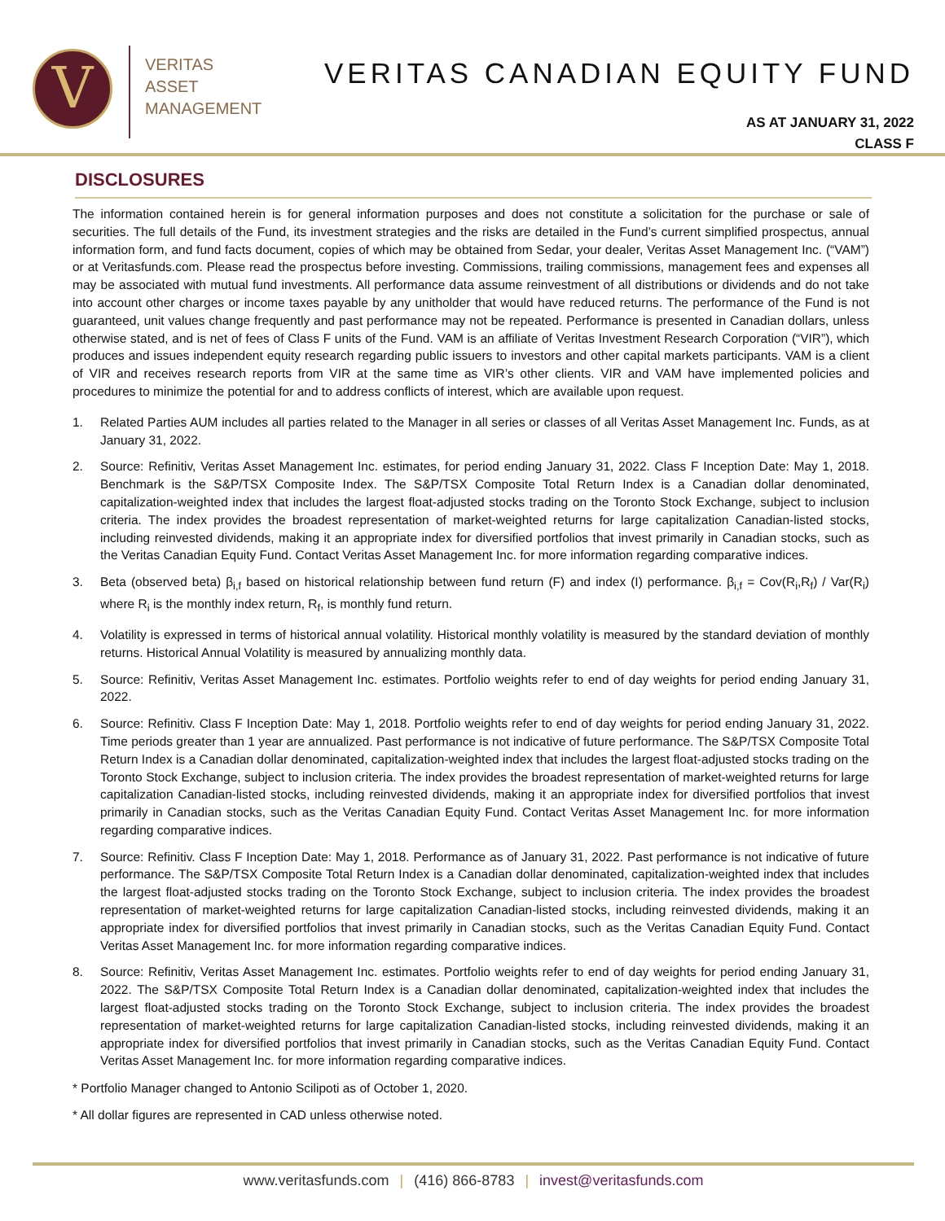V
VERITAS
ASSET
MANAGEMENT
VERITAS CANADIAN EQUITY FUND
AS AT JANUARY 31, 2022
CLASS F
DISCLOSURES
The information contained herein is for general information purposes and does not constitute a solicitation for the purchase or sale of securities. The full details of the Fund, its investment strategies and the risks are detailed in the Fund’s current simplified prospectus, annual information form, and fund facts document, copies of which may be obtained from Sedar, your dealer, Veritas Asset Management Inc. (“VAM”) or at Veritasfunds.com. Please read the prospectus before investing. Commissions, trailing commissions, management fees and expenses all may be associated with mutual fund investments. All performance data assume reinvestment of all distributions or dividends and do not take into account other charges or income taxes payable by any unitholder that would have reduced returns. The performance of the Fund is not guaranteed, unit values change frequently and past performance may not be repeated. Performance is presented in Canadian dollars, unless otherwise stated, and is net of fees of Class F units of the Fund. VAM is an affiliate of Veritas Investment Research Corporation (“VIR”), which produces and issues independent equity research regarding public issuers to investors and other capital markets participants. VAM is a client of VIR and receives research reports from VIR at the same time as VIR’s other clients. VIR and VAM have implemented policies and procedures to minimize the potential for and to address conflicts of interest, which are available upon request.
1. Related Parties AUM includes all parties related to the Manager in all series or classes of all Veritas Asset Management Inc. Funds, as at January 31, 2022.
2. Source: Refinitiv, Veritas Asset Management Inc. estimates, for period ending January 31, 2022. Class F Inception Date: May 1, 2018. Benchmark is the S&P/TSX Composite Index. The S&P/TSX Composite Total Return Index is a Canadian dollar denominated, capitalization-weighted index that includes the largest float-adjusted stocks trading on the Toronto Stock Exchange, subject to inclusion criteria. The index provides the broadest representation of market-weighted returns for large capitalization Canadian-listed stocks, including reinvested dividends, making it an appropriate index for diversified portfolios that invest primarily in Canadian stocks, such as the Veritas Canadian Equity Fund. Contact Veritas Asset Management Inc. for more information regarding comparative indices.
3. Beta (observed beta) β<sub>i,f</sub> based on historical relationship between fund return (F) and index (I) performance. β<sub>i,f</sub> = Cov(R<sub>i</sub>,R<sub>f</sub>) / Var(R<sub>i</sub>) where R<sub>i</sub> is the monthly index return, R<sub>f</sub>, is monthly fund return.
4. Volatility is expressed in terms of historical annual volatility. Historical monthly volatility is measured by the standard deviation of monthly returns. Historical Annual Volatility is measured by annualizing monthly data.
5. Source: Refinitiv, Veritas Asset Management Inc. estimates. Portfolio weights refer to end of day weights for period ending January 31, 2022.
6. Source: Refinitiv. Class F Inception Date: May 1, 2018. Portfolio weights refer to end of day weights for period ending January 31, 2022. Time periods greater than 1 year are annualized. Past performance is not indicative of future performance. The S&P/TSX Composite Total Return Index is a Canadian dollar denominated, capitalization-weighted index that includes the largest float-adjusted stocks trading on the Toronto Stock Exchange, subject to inclusion criteria. The index provides the broadest representation of market-weighted returns for large capitalization Canadian-listed stocks, including reinvested dividends, making it an appropriate index for diversified portfolios that invest primarily in Canadian stocks, such as the Veritas Canadian Equity Fund. Contact Veritas Asset Management Inc. for more information regarding comparative indices.
7. Source: Refinitiv. Class F Inception Date: May 1, 2018. Performance as of January 31, 2022. Past performance is not indicative of future performance. The S&P/TSX Composite Total Return Index is a Canadian dollar denominated, capitalization-weighted index that includes the largest float-adjusted stocks trading on the Toronto Stock Exchange, subject to inclusion criteria. The index provides the broadest representation of market-weighted returns for large capitalization Canadian-listed stocks, including reinvested dividends, making it an appropriate index for diversified portfolios that invest primarily in Canadian stocks, such as the Veritas Canadian Equity Fund. Contact Veritas Asset Management Inc. for more information regarding comparative indices.
8. Source: Refinitiv, Veritas Asset Management Inc. estimates. Portfolio weights refer to end of day weights for period ending January 31, 2022. The S&P/TSX Composite Total Return Index is a Canadian dollar denominated, capitalization-weighted index that includes the largest float-adjusted stocks trading on the Toronto Stock Exchange, subject to inclusion criteria. The index provides the broadest representation of market-weighted returns for large capitalization Canadian-listed stocks, including reinvested dividends, making it an appropriate index for diversified portfolios that invest primarily in Canadian stocks, such as the Veritas Canadian Equity Fund. Contact Veritas Asset Management Inc. for more information regarding comparative indices.
* Portfolio Manager changed to Antonio Scilipoti as of October 1, 2020.
* All dollar figures are represented in CAD unless otherwise noted.
www.veritasfunds.com | (416) 866-8783 | invest@veritasfunds.com